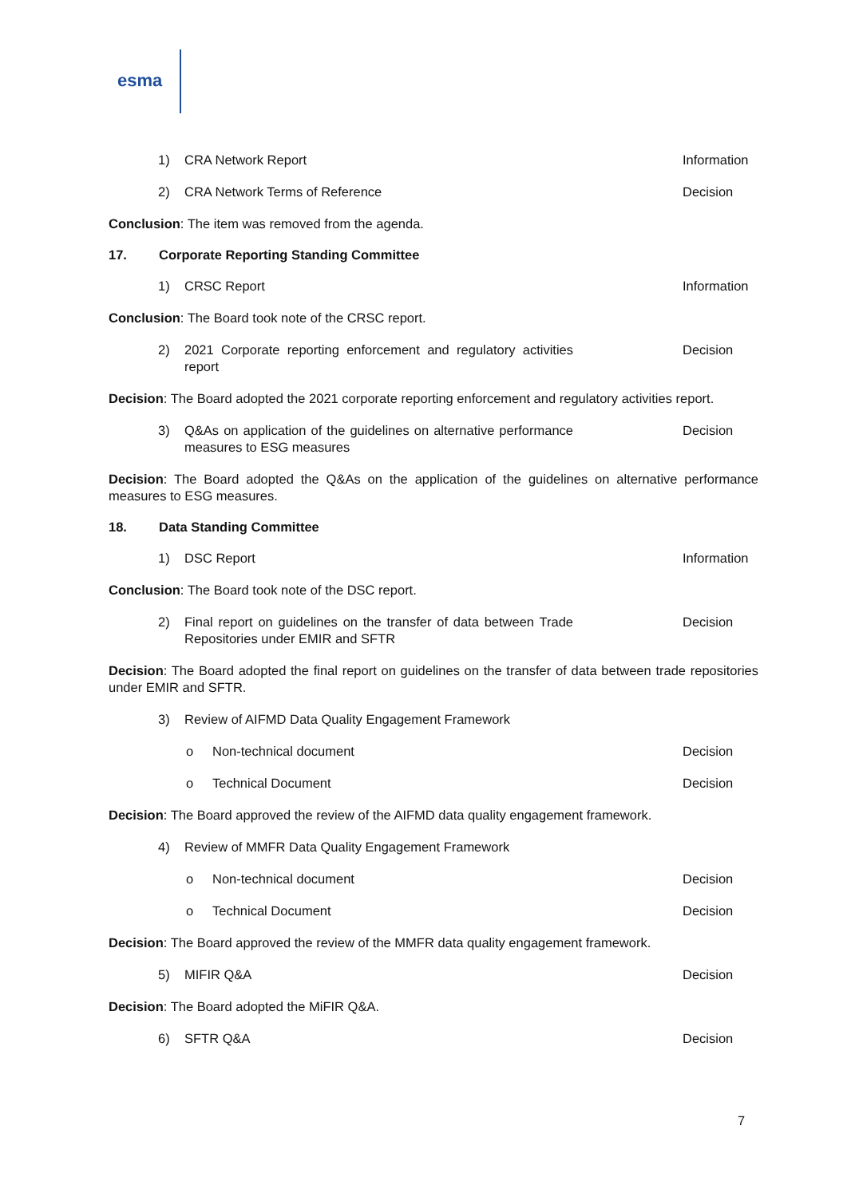esma
1) CRA Network Report Information
2) CRA Network Terms of Reference Decision
Conclusion: The item was removed from the agenda.
17. Corporate Reporting Standing Committee
1) CRSC Report Information
Conclusion: The Board took note of the CRSC report.
2) 2021 Corporate reporting enforcement and regulatory activities report
Decision
Decision: The Board adopted the 2021 corporate reporting enforcement and regulatory activities report.
3) Q&As on application of the guidelines on alternative performance measures to ESG measures
Decision
Decision: The Board adopted the Q&As on the application of the guidelines on alternative performance measures to ESG measures.
18. Data Standing Committee
1) DSC Report Information
Conclusion: The Board took note of the DSC report.
2) Final report on guidelines on the transfer of data between Trade Repositories under EMIR and SFTR
Decision
Decision: The Board adopted the final report on guidelines on the transfer of data between trade repositories under EMIR and SFTR.
3) Review of AIFMD Data Quality Engagement Framework
o Non-technical document Decision
o Technical Document Decision
Decision: The Board approved the review of the AIFMD data quality engagement framework.
4) Review of MMFR Data Quality Engagement Framework
o Non-technical document Decision
o Technical Document Decision
Decision: The Board approved the review of the MMFR data quality engagement framework.
5) MIFIR Q&A Decision
Decision: The Board adopted the MiFIR Q&A.
6) SFTR Q&A Decision
7